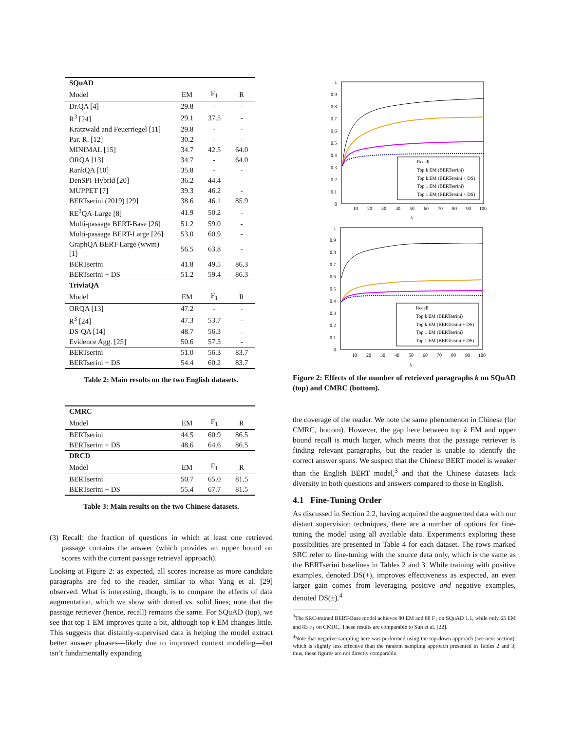| SQuAD | | | |
| Model | EM | F<sub>1</sub> | R |
| Dr.QA [4] | 29.8 | - | - |
| R<sup>3</sup> [24] | 29.1 | 37.5 | - |
| Kratzwald and Feuerriegel [11] | 29.8 | - | - |
| Par. R. [12] | 30.2 | - | - |
| MINIMAL [15] | 34.7 | 42.5 | 64.0 |
| ORQA [13] | 34.7 | - | 64.0 |
| RankQA [10] | 35.8 | - | - |
| DenSPI-Hybrid [20] | 36.2 | 44.4 | - |
| MUPPET [7] | 39.3 | 46.2 | - |
| BERTserini (2019) [29] | 38.6 | 46.1 | 85.9 |
| RE<sup>3</sup>QA-Large [8] | 41.9 | 50.2 | - |
| Multi-passage BERT-Base [26] | 51.2 | 59.0 | - |
| Multi-passage BERT-Large [26] | 53.0 | 60.9 | - |
| GraphQA BERT-Large (wwm) [1] | 56.5 | 63.8 | - |
| BERTserini | 41.8 | 49.5 | 86.3 |
| BERTserini + DS | 51.2 | 59.4 | 86.3 |
| TriviaQA | | | |
| Model | EM | F<sub>1</sub> | R |
| ORQA [13] | 47.2 | - | - |
| R<sup>3</sup> [24] | 47.3 | 53.7 | - |
| DS-QA [14] | 48.7 | 56.3 | - |
| Evidence Agg. [25] | 50.6 | 57.3 | - |
| BERTserini | 51.0 | 56.3 | 83.7 |
| BERTserini + DS | 54.4 | 60.2 | 83.7 |
Table 2: Main results on the two English datasets.
| CMRC | | | |
| Model | EM | F<sub>1</sub> | R |
| BERTserini | 44.5 | 60.9 | 86.5 |
| BERTserini + DS | 48.6 | 64.6 | 86.5 |
| DRCD | | | |
| Model | EM | F<sub>1</sub> | R |
| BERTserini | 50.7 | 65.0 | 81.5 |
| BERTserini + DS | 55.4 | 67.7 | 81.5 |
Table 3: Main results on the two Chinese datasets.
(3) Recall: the fraction of questions in which at least one retrieved passage contains the answer (which provides an upper bound on scores with the current passage retrieval approach).
Looking at Figure 2: as expected, all scores increase as more candidate paragraphs are fed to the reader, similar to what Yang et al. [29] observed. What is interesting, though, is to compare the effects of data augmentation, which we show with dotted vs. solid lines; note that the passage retriever (hence, recall) remains the same. For SQuAD (top), we see that top 1 EM improves quite a bit, although top k EM changes little. This suggests that distantly-supervised data is helping the model extract better answer phrases—likely due to improved context modeling—but isn’t fundamentally expanding
1
0.9
0.8
0.7
0.6
0.5
0.4
0.3
0.2
0.1
0
10
20
30
40
50
60
70
80
90
100
k
Recall
Top k EM (BERTserini)
Top k EM (BERTersini + DS)
Top 1 EM (BERTserini)
Top 1 EM (BERTersini + DS)
1
0.9
0.8
0.7
0.6
0.5
0.4
0.3
0.2
0.1
0
10
20
30
40
50
60
70
80
90
100
k
Recall
Top k EM (BERTserini)
Top k EM (BERTersini + DS)
Top 1 EM (BERTserini)
Top 1 EM (BERTersini + DS)
Figure 2: Effects of the number of retrieved paragraphs k on SQuAD (top) and CMRC (bottom).
the coverage of the reader. We note the same phenomenon in Chinese (for CMRC, bottom). However, the gap here between top k EM and upper bound recall is much larger, which means that the passage retriever is finding relevant paragraphs, but the reader is unable to identify the correct answer spans. We suspect that the Chinese BERT model is weaker than the English BERT model,<sup>3</sup> and that the Chinese datasets lack diversity in both questions and answers compared to those in English.
4.1 Fine-Tuning Order
As discussed in Section 2.2, having acquired the augmented data with our distant supervision techniques, there are a number of options for fine-tuning the model using all available data. Experiments exploring these possibilities are presented in Table 4 for each dataset. The rows marked SRC refer to fine-tuning with the source data only, which is the same as the BERTserini baselines in Tables 2 and 3. While training with positive examples, denoted DS(+), improves effectiveness as expected, an even larger gain comes from leveraging positive and negative examples, denoted DS(±).<sup>4</sup>
<sup>3</sup> The SRC-trained BERT-Base model achieves 80 EM and 88 F<sub>1</sub> on SQuAD 1.1, while only 65 EM and 83 F<sub>1</sub> on CMRC. These results are comparable to Sun et al. [22].
<sup>4</sup> Note that negative sampling here was performed using the top-down approach (see next section), which is slightly less effective than the random sampling approach presented in Tables 2 and 3; thus, these figures are not directly comparable.